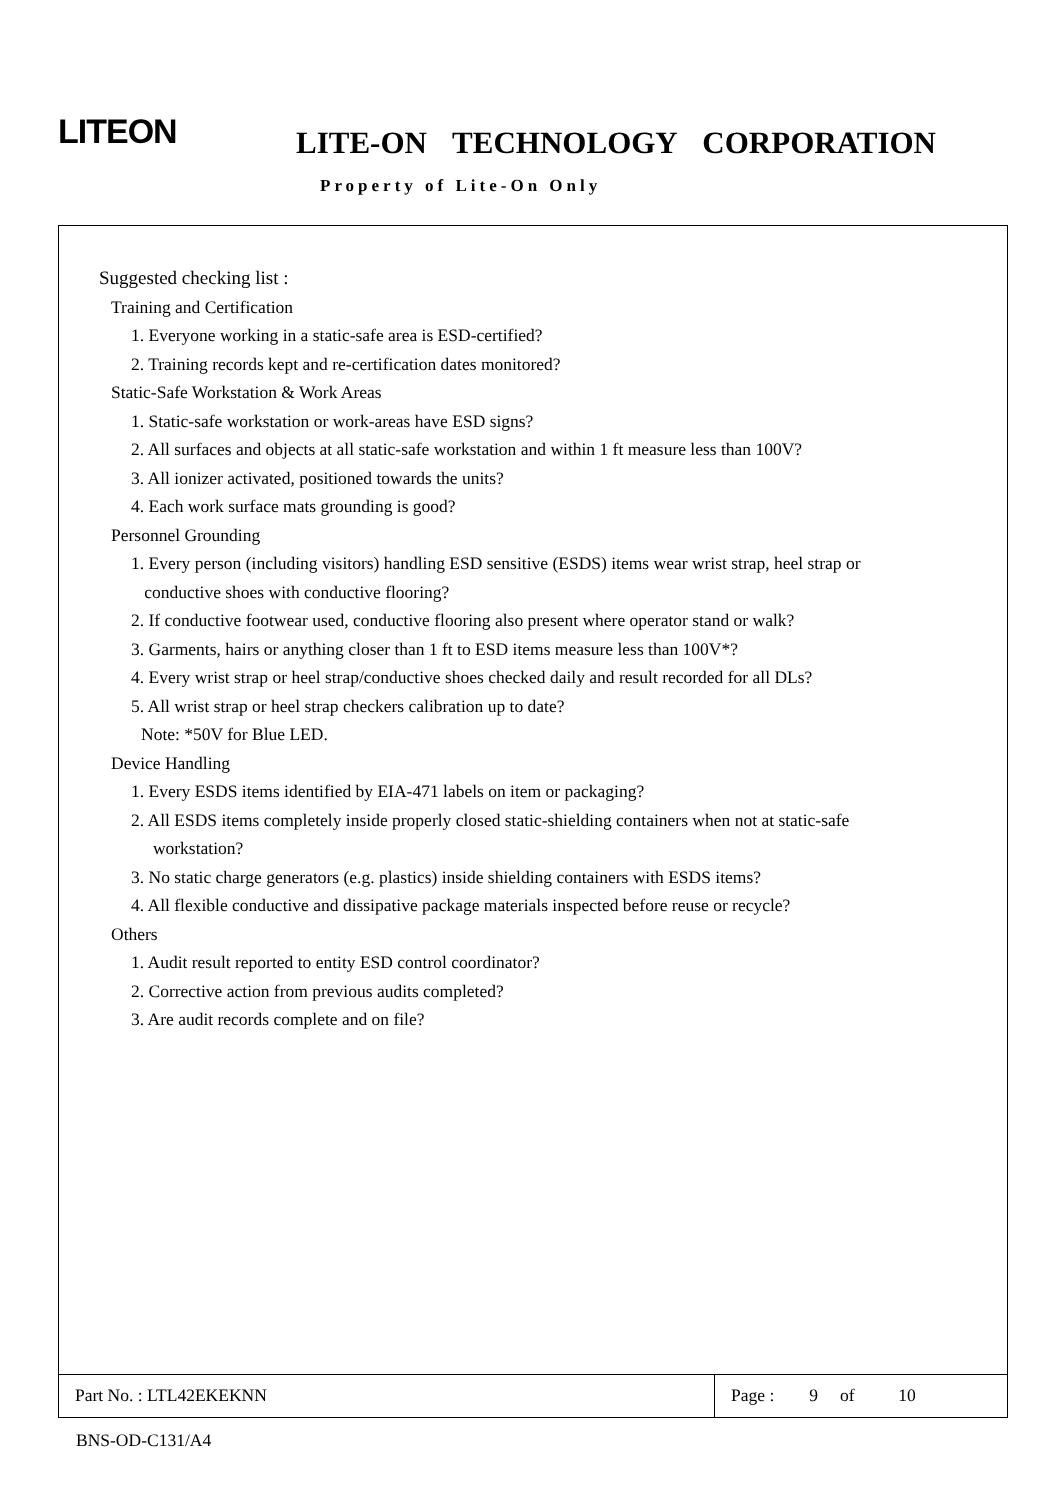LITEON LITE-ON TECHNOLOGY CORPORATION
Property of Lite-On Only
Suggested checking list :
Training and Certification
1. Everyone working in a static-safe area is ESD-certified?
2. Training records kept and re-certification dates monitored?
Static-Safe Workstation & Work Areas
1. Static-safe workstation or work-areas have ESD signs?
2. All surfaces and objects at all static-safe workstation and within 1 ft measure less than 100V?
3. All ionizer activated, positioned towards the units?
4. Each work surface mats grounding is good?
Personnel Grounding
1. Every person (including visitors) handling ESD sensitive (ESDS) items wear wrist strap, heel strap or
conductive shoes with conductive flooring?
2. If conductive footwear used, conductive flooring also present where operator stand or walk?
3. Garments, hairs or anything closer than 1 ft to ESD items measure less than 100V*?
4. Every wrist strap or heel strap/conductive shoes checked daily and result recorded for all DLs?
5. All wrist strap or heel strap checkers calibration up to date?
Note: *50V for Blue LED.
Device Handling
1. Every ESDS items identified by EIA-471 labels on item or packaging?
2. All ESDS items completely inside properly closed static-shielding containers when not at static-safe
workstation?
3. No static charge generators (e.g. plastics) inside shielding containers with ESDS items?
4. All flexible conductive and dissipative package materials inspected before reuse or recycle?
Others
1. Audit result reported to entity ESD control coordinator?
2. Corrective action from previous audits completed?
3. Are audit records complete and on file?
Part No. : LTL42EKEKNN Page : 9 of 10
BNS-OD-C131/A4